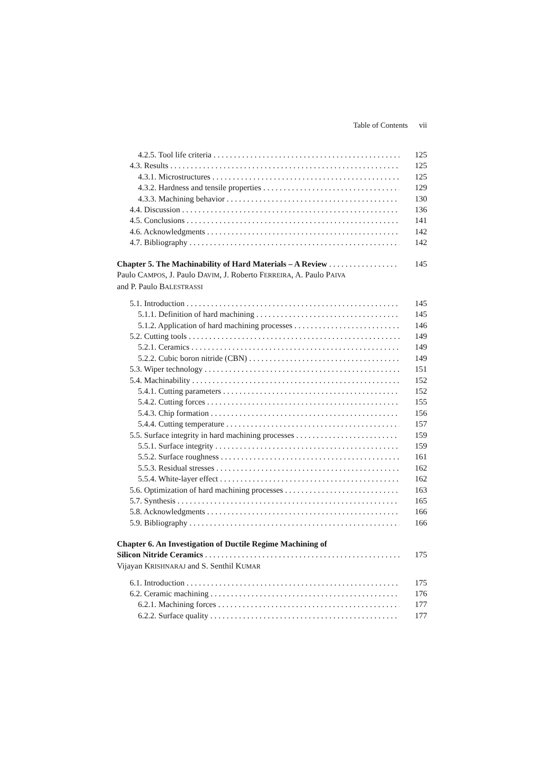Table of Contents vii
4.2.5. Tool life criteria 125
4.3. Results 125
4.3.1. Microstructures 125
4.3.2. Hardness and tensile properties 129
4.3.3. Machining behavior 130
4.4. Discussion 136
4.5. Conclusions 141
4.6. Acknowledgments 142
4.7. Bibliography 142
Chapter 5. The Machinability of Hard Materials – A Review 145
Paulo CAMPOS, J. Paulo DAVIM, J. Roberto FERREIRA, A. Paulo PAIVA
and P. Paulo BALESTRASSI
5.1. Introduction 145
5.1.1. Definition of hard machining 145
5.1.2. Application of hard machining processes 146
5.2. Cutting tools 149
5.2.1. Ceramics 149
5.2.2. Cubic boron nitride (CBN) 149
5.3. Wiper technology 151
5.4. Machinability 152
5.4.1. Cutting parameters 152
5.4.2. Cutting forces 155
5.4.3. Chip formation 156
5.4.4. Cutting temperature 157
5.5. Surface integrity in hard machining processes 159
5.5.1. Surface integrity 159
5.5.2. Surface roughness 161
5.5.3. Residual stresses 162
5.5.4. White-layer effect 162
5.6. Optimization of hard machining processes 163
5.7. Synthesis 165
5.8. Acknowledgments 166
5.9. Bibliography 166
Chapter 6. An Investigation of Ductile Regime Machining of
Silicon Nitride Ceramics 175
Vijayan KRISHNARAJ and S. Senthil KUMAR
6.1. Introduction 175
6.2. Ceramic machining 176
6.2.1. Machining forces 177
6.2.2. Surface quality 177